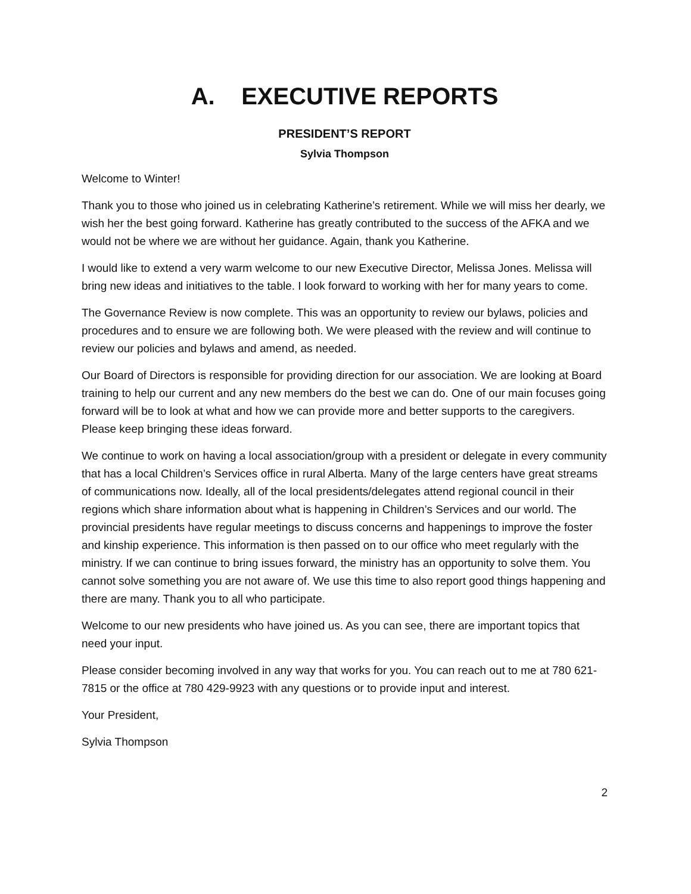A. EXECUTIVE REPORTS
PRESIDENT’S REPORT
Sylvia Thompson
Welcome to Winter!
Thank you to those who joined us in celebrating Katherine’s retirement. While we will miss her dearly, we wish her the best going forward. Katherine has greatly contributed to the success of the AFKA and we would not be where we are without her guidance. Again, thank you Katherine.
I would like to extend a very warm welcome to our new Executive Director, Melissa Jones. Melissa will bring new ideas and initiatives to the table. I look forward to working with her for many years to come.
The Governance Review is now complete. This was an opportunity to review our bylaws, policies and procedures and to ensure we are following both. We were pleased with the review and will continue to review our policies and bylaws and amend, as needed.
Our Board of Directors is responsible for providing direction for our association. We are looking at Board training to help our current and any new members do the best we can do. One of our main focuses going forward will be to look at what and how we can provide more and better supports to the caregivers. Please keep bringing these ideas forward.
We continue to work on having a local association/group with a president or delegate in every community that has a local Children’s Services office in rural Alberta. Many of the large centers have great streams of communications now. Ideally, all of the local presidents/delegates attend regional council in their regions which share information about what is happening in Children’s Services and our world. The provincial presidents have regular meetings to discuss concerns and happenings to improve the foster and kinship experience. This information is then passed on to our office who meet regularly with the ministry. If we can continue to bring issues forward, the ministry has an opportunity to solve them. You cannot solve something you are not aware of. We use this time to also report good things happening and there are many. Thank you to all who participate.
Welcome to our new presidents who have joined us. As you can see, there are important topics that need your input.
Please consider becoming involved in any way that works for you. You can reach out to me at 780 621-7815 or the office at 780 429-9923 with any questions or to provide input and interest.
Your President,
Sylvia Thompson
2